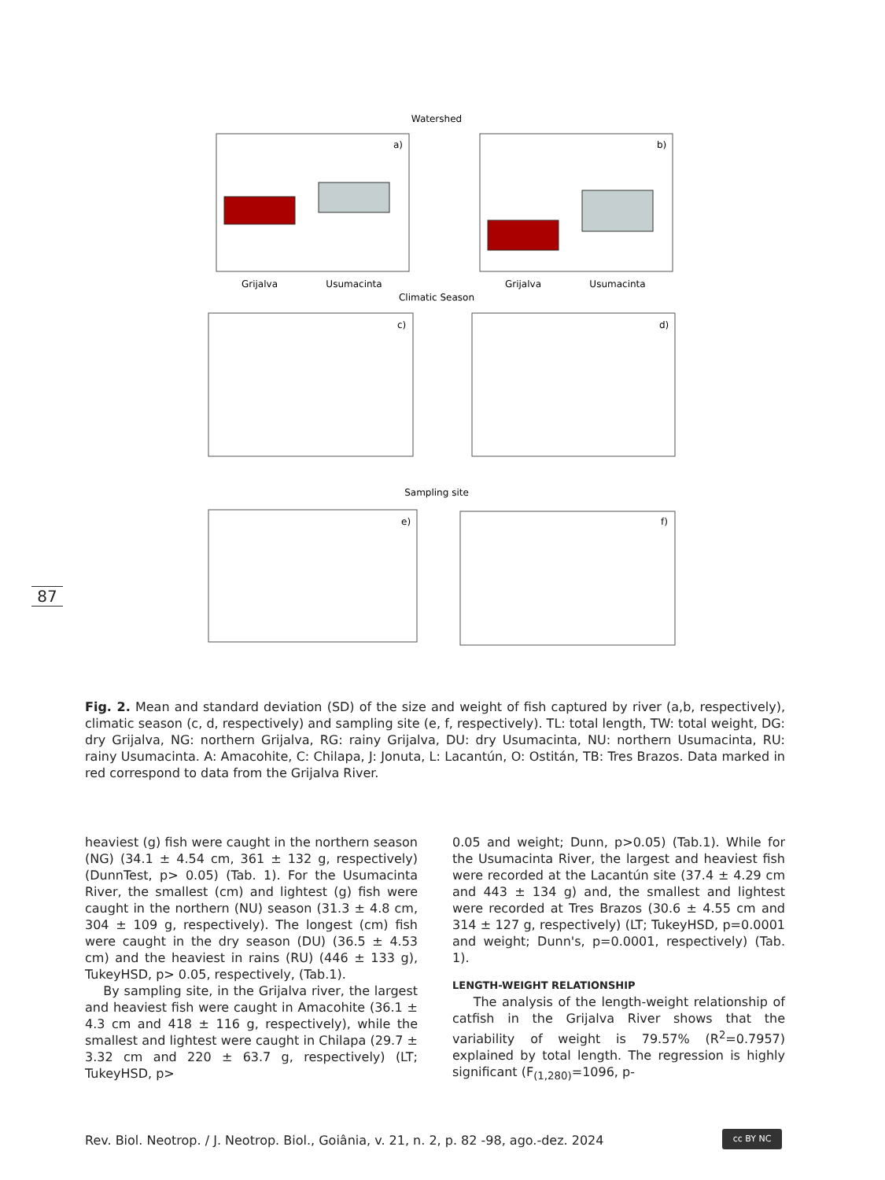87
Watershed
a)
Grijalva
Usumacinta
b)
Grijalva
Usumacinta
Climatic Season
c)
d)
Sampling site
e)
f)
Fig. 2. Mean and standard deviation (SD) of the size and weight of fish captured by river (a,b, respectively), climatic season (c, d, respectively) and sampling site (e, f, respectively). TL: total length, TW: total weight, DG: dry Grijalva, NG: northern Grijalva, RG: rainy Grijalva, DU: dry Usumacinta, NU: northern Usumacinta, RU: rainy Usumacinta. A: Amacohite, C: Chilapa, J: Jonuta, L: Lacantún, O: Ostitán, TB: Tres Brazos. Data marked in red correspond to data from the Grijalva River.
heaviest (g) fish were caught in the northern season (NG) (34.1 ± 4.54 cm, 361 ± 132 g, respectively) (DunnTest, p> 0.05) (Tab. 1). For the Usumacinta River, the smallest (cm) and lightest (g) fish were caught in the northern (NU) season (31.3 ± 4.8 cm, 304 ± 109 g, respectively). The longest (cm) fish were caught in the dry season (DU) (36.5 ± 4.53 cm) and the heaviest in rains (RU) (446 ± 133 g), TukeyHSD, p> 0.05, respectively, (Tab.1).
By sampling site, in the Grijalva river, the largest and heaviest fish were caught in Amacohite (36.1 ± 4.3 cm and 418 ± 116 g, respectively), while the smallest and lightest were caught in Chilapa (29.7 ± 3.32 cm and 220 ± 63.7 g, respectively) (LT; TukeyHSD, p>
0.05 and weight; Dunn, p>0.05) (Tab.1). While for the Usumacinta River, the largest and heaviest fish were recorded at the Lacantún site (37.4 ± 4.29 cm and 443 ± 134 g) and, the smallest and lightest were recorded at Tres Brazos (30.6 ± 4.55 cm and 314 ± 127 g, respectively) (LT; TukeyHSD, p=0.0001 and weight; Dunn's, p=0.0001, respectively) (Tab. 1).
LENGTH-WEIGHT RELATIONSHIP
The analysis of the length-weight relationship of catfish in the Grijalva River shows that the variability of weight is 79.57% (R<sup>2</sup>=0.7957) explained by total length. The regression is highly significant (F<sub>(1,280)</sub>=1096, p-
Rev. Biol. Neotrop. / J. Neotrop. Biol., Goiânia, v. 21, n. 2, p. 82 -98, ago.-dez. 2024
cc BY NC